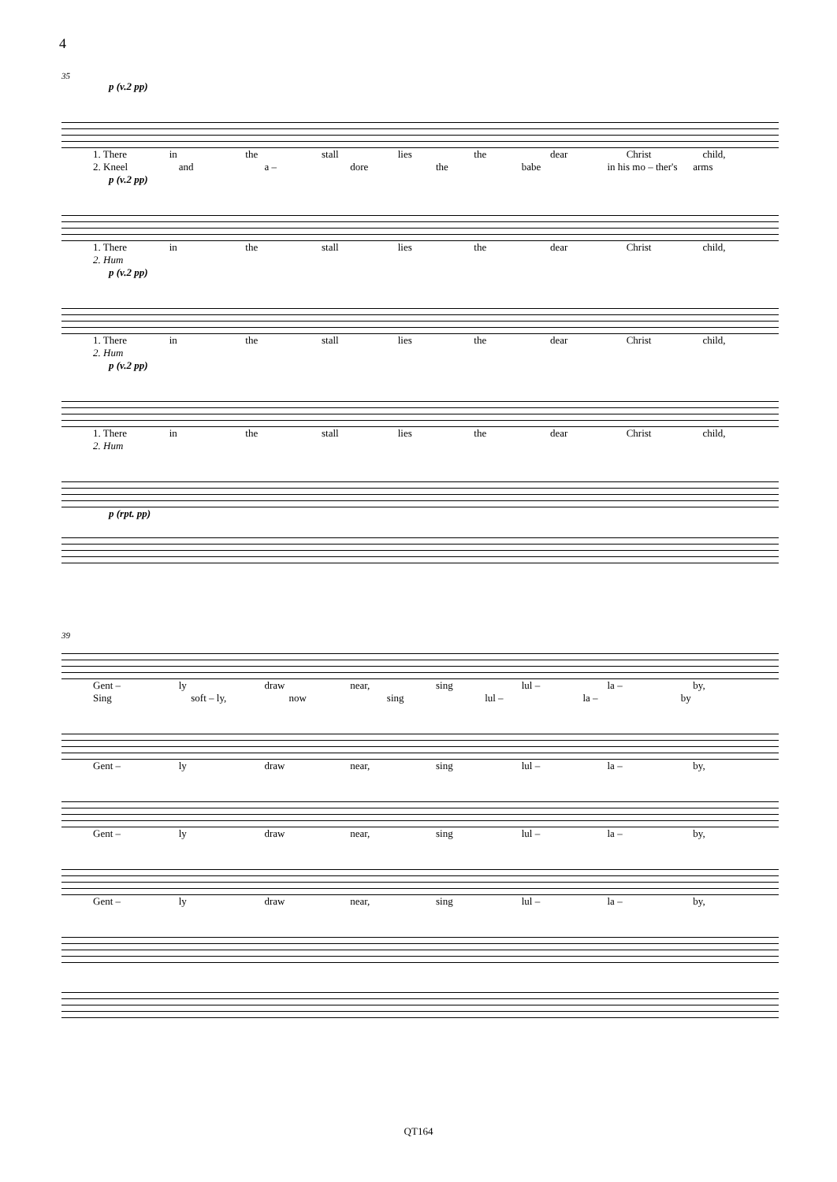4
35
p (v.2 pp)
1. There in the stall lies the dear Christ child,
2. Kneel and a – dore the babe in his mo – ther's arms
p (v.2 pp)
1. There in the stall lies the dear Christ child,
2. Hum
p (v.2 pp)
1. There in the stall lies the dear Christ child,
2. Hum
p (v.2 pp)
1. There in the stall lies the dear Christ child,
2. Hum
p (rpt. pp)
39
Gent – ly draw near, sing lul – la – by,
Sing soft – ly, now sing lul – la – by
Gent – ly draw near, sing lul – la – by,
Gent – ly draw near, sing lul – la – by,
Gent – ly draw near, sing lul – la – by,
QT164